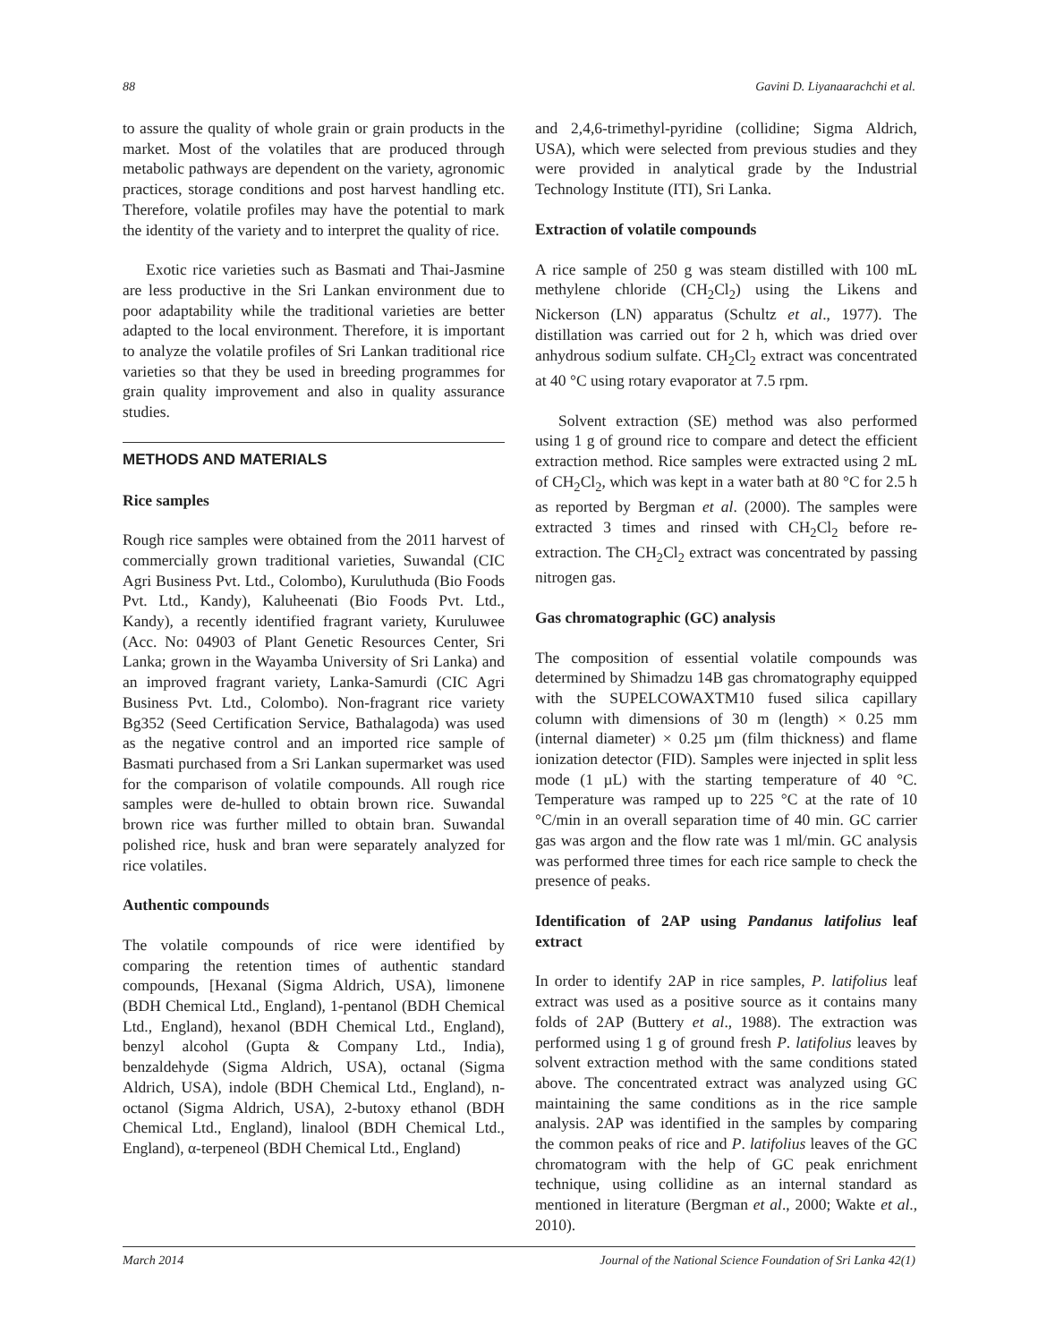88 Gavini D. Liyanaarachchi et al.
to assure the quality of whole grain or grain products in the market. Most of the volatiles that are produced through metabolic pathways are dependent on the variety, agronomic practices, storage conditions and post harvest handling etc. Therefore, volatile profiles may have the potential to mark the identity of the variety and to interpret the quality of rice.
Exotic rice varieties such as Basmati and Thai-Jasmine are less productive in the Sri Lankan environment due to poor adaptability while the traditional varieties are better adapted to the local environment. Therefore, it is important to analyze the volatile profiles of Sri Lankan traditional rice varieties so that they be used in breeding programmes for grain quality improvement and also in quality assurance studies.
METHODS AND MATERIALS
Rice samples
Rough rice samples were obtained from the 2011 harvest of commercially grown traditional varieties, Suwandal (CIC Agri Business Pvt. Ltd., Colombo), Kuruluthuda (Bio Foods Pvt. Ltd., Kandy), Kaluheenati (Bio Foods Pvt. Ltd., Kandy), a recently identified fragrant variety, Kuruluwee (Acc. No: 04903 of Plant Genetic Resources Center, Sri Lanka; grown in the Wayamba University of Sri Lanka) and an improved fragrant variety, Lanka-Samurdi (CIC Agri Business Pvt. Ltd., Colombo). Non-fragrant rice variety Bg352 (Seed Certification Service, Bathalagoda) was used as the negative control and an imported rice sample of Basmati purchased from a Sri Lankan supermarket was used for the comparison of volatile compounds. All rough rice samples were de-hulled to obtain brown rice. Suwandal brown rice was further milled to obtain bran. Suwandal polished rice, husk and bran were separately analyzed for rice volatiles.
Authentic compounds
The volatile compounds of rice were identified by comparing the retention times of authentic standard compounds, [Hexanal (Sigma Aldrich, USA), limonene (BDH Chemical Ltd., England), 1-pentanol (BDH Chemical Ltd., England), hexanol (BDH Chemical Ltd., England), benzyl alcohol (Gupta & Company Ltd., India), benzaldehyde (Sigma Aldrich, USA), octanal (Sigma Aldrich, USA), indole (BDH Chemical Ltd., England), n-octanol (Sigma Aldrich, USA), 2-butoxy ethanol (BDH Chemical Ltd., England), linalool (BDH Chemical Ltd., England), α-terpeneol (BDH Chemical Ltd., England)
and 2,4,6-trimethyl-pyridine (collidine; Sigma Aldrich, USA), which were selected from previous studies and they were provided in analytical grade by the Industrial Technology Institute (ITI), Sri Lanka.
Extraction of volatile compounds
A rice sample of 250 g was steam distilled with 100 mL methylene chloride (CH<sub>2</sub>Cl<sub>2</sub>) using the Likens and Nickerson (LN) apparatus (Schultz et al., 1977). The distillation was carried out for 2 h, which was dried over anhydrous sodium sulfate. CH<sub>2</sub>Cl<sub>2</sub> extract was concentrated at 40 °C using rotary evaporator at 7.5 rpm.
Solvent extraction (SE) method was also performed using 1 g of ground rice to compare and detect the efficient extraction method. Rice samples were extracted using 2 mL of CH<sub>2</sub>Cl<sub>2</sub>, which was kept in a water bath at 80 °C for 2.5 h as reported by Bergman et al. (2000). The samples were extracted 3 times and rinsed with CH<sub>2</sub>Cl<sub>2</sub> before re-extraction. The CH<sub>2</sub>Cl<sub>2</sub> extract was concentrated by passing nitrogen gas.
Gas chromatographic (GC) analysis
The composition of essential volatile compounds was determined by Shimadzu 14B gas chromatography equipped with the SUPELCOWAXTM10 fused silica capillary column with dimensions of 30 m (length) × 0.25 mm (internal diameter) × 0.25 µm (film thickness) and flame ionization detector (FID). Samples were injected in split less mode (1 µL) with the starting temperature of 40 °C. Temperature was ramped up to 225 °C at the rate of 10 °C/min in an overall separation time of 40 min. GC carrier gas was argon and the flow rate was 1 ml/min. GC analysis was performed three times for each rice sample to check the presence of peaks.
Identification of 2AP using Pandanus latifolius leaf extract
In order to identify 2AP in rice samples, P. latifolius leaf extract was used as a positive source as it contains many folds of 2AP (Buttery et al., 1988). The extraction was performed using 1 g of ground fresh P. latifolius leaves by solvent extraction method with the same conditions stated above. The concentrated extract was analyzed using GC maintaining the same conditions as in the rice sample analysis. 2AP was identified in the samples by comparing the common peaks of rice and P. latifolius leaves of the GC chromatogram with the help of GC peak enrichment technique, using collidine as an internal standard as mentioned in literature (Bergman et al., 2000; Wakte et al., 2010).
March 2014 Journal of the National Science Foundation of Sri Lanka 42(1)